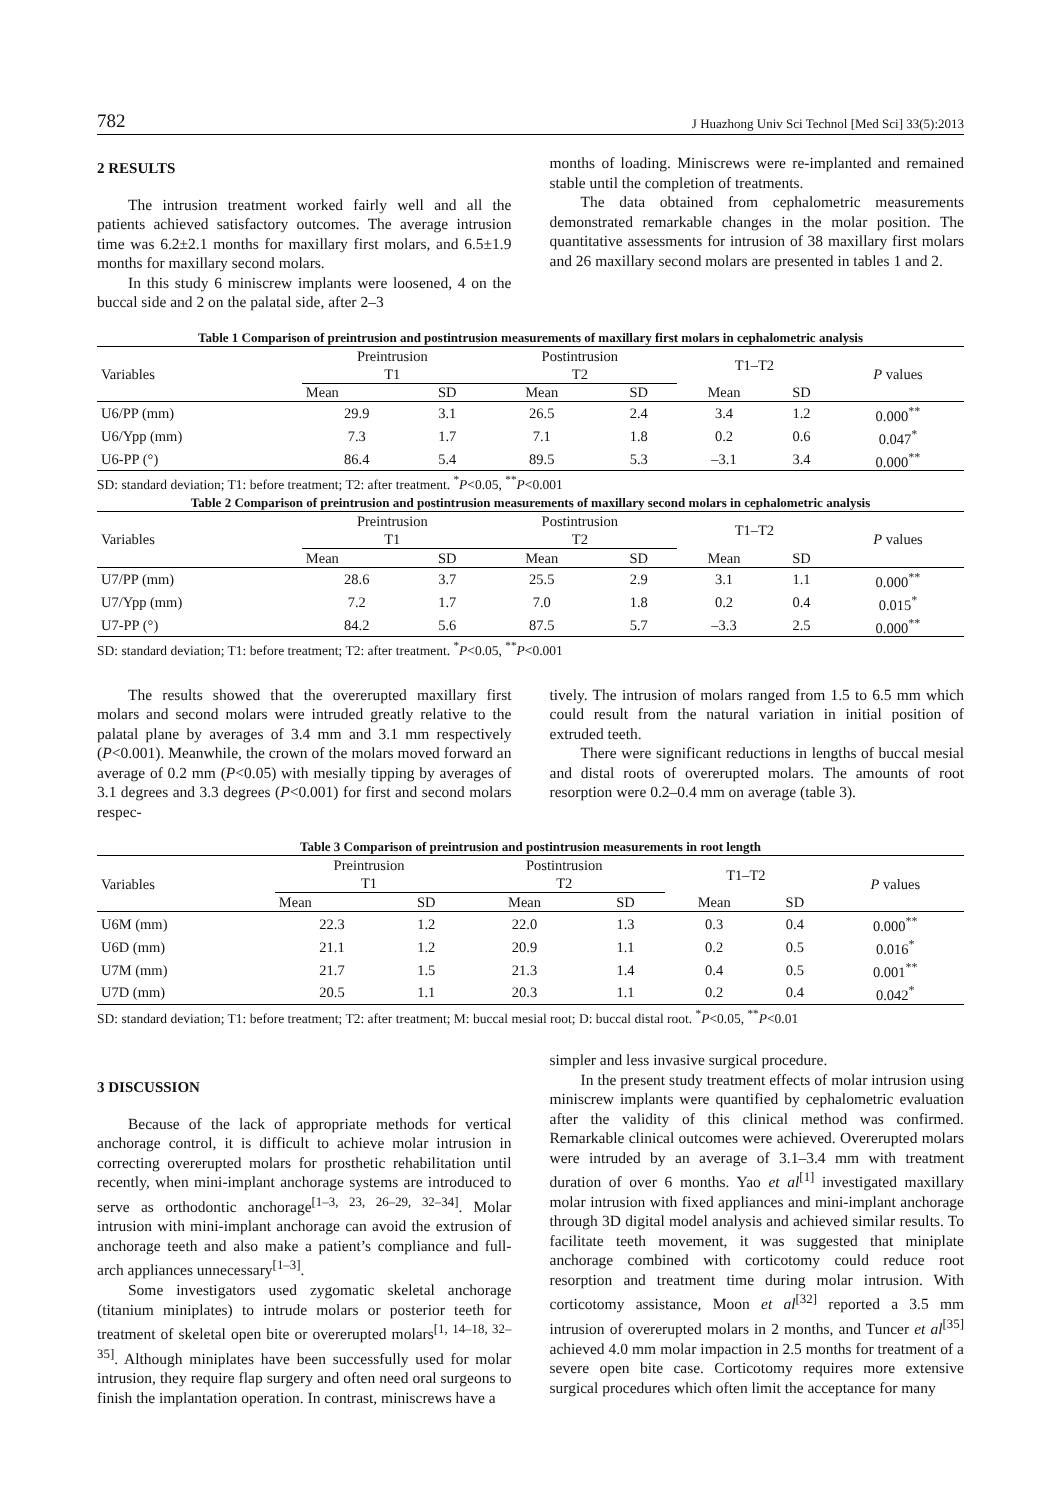782 J Huazhong Univ Sci Technol [Med Sci] 33(5):2013
2 RESULTS
The intrusion treatment worked fairly well and all the patients achieved satisfactory outcomes. The average intrusion time was 6.2±2.1 months for maxillary first molars, and 6.5±1.9 months for maxillary second molars.
In this study 6 miniscrew implants were loosened, 4 on the buccal side and 2 on the palatal side, after 2–3
months of loading. Miniscrews were re-implanted and remained stable until the completion of treatments.
The data obtained from cephalometric measurements demonstrated remarkable changes in the molar position. The quantitative assessments for intrusion of 38 maxillary first molars and 26 maxillary second molars are presented in tables 1 and 2.
Table 1 Comparison of preintrusion and postintrusion measurements of maxillary first molars in cephalometric analysis
| Variables | Preintrusion T1 | | Postintrusion T2 | | T1–T2 | | P values |
| --- | --- | --- | --- | --- | --- | --- | --- |
| | Mean | SD | Mean | SD | Mean | SD | |
| U6/PP (mm) | 29.9 | 3.1 | 26.5 | 2.4 | 3.4 | 1.2 | 0.000<sup>**</sup> |
| U6/Ypp (mm) | 7.3 | 1.7 | 7.1 | 1.8 | 0.2 | 0.6 | 0.047<sup>*</sup> |
| U6-PP (°) | 86.4 | 5.4 | 89.5 | 5.3 | –3.1 | 3.4 | 0.000<sup>**</sup> |
SD: standard deviation; T1: before treatment; T2: after treatment. <sup>*</sup>P<0.05, <sup>**</sup>P<0.001
Table 2 Comparison of preintrusion and postintrusion measurements of maxillary second molars in cephalometric analysis
| Variables | Preintrusion T1 | | Postintrusion T2 | | T1–T2 | | P values |
| --- | --- | --- | --- | --- | --- | --- | --- |
| | Mean | SD | Mean | SD | Mean | SD | |
| U7/PP (mm) | 28.6 | 3.7 | 25.5 | 2.9 | 3.1 | 1.1 | 0.000<sup>**</sup> |
| U7/Ypp (mm) | 7.2 | 1.7 | 7.0 | 1.8 | 0.2 | 0.4 | 0.015<sup>*</sup> |
| U7-PP (°) | 84.2 | 5.6 | 87.5 | 5.7 | –3.3 | 2.5 | 0.000<sup>**</sup> |
SD: standard deviation; T1: before treatment; T2: after treatment. <sup>*</sup>P<0.05, <sup>**</sup>P<0.001
The results showed that the overerupted maxillary first molars and second molars were intruded greatly relative to the palatal plane by averages of 3.4 mm and 3.1 mm respectively (P<0.001). Meanwhile, the crown of the molars moved forward an average of 0.2 mm (P<0.05) with mesially tipping by averages of 3.1 degrees and 3.3 degrees (P<0.001) for first and second molars respec-
tively. The intrusion of molars ranged from 1.5 to 6.5 mm which could result from the natural variation in initial position of extruded teeth.
There were significant reductions in lengths of buccal mesial and distal roots of overerupted molars. The amounts of root resorption were 0.2–0.4 mm on average (table 3).
Table 3 Comparison of preintrusion and postintrusion measurements in root length
| Variables | Preintrusion T1 | | Postintrusion T2 | | T1–T2 | | P values |
| --- | --- | --- | --- | --- | --- | --- | --- |
| | Mean | SD | Mean | SD | Mean | SD | |
| U6M (mm) | 22.3 | 1.2 | 22.0 | 1.3 | 0.3 | 0.4 | 0.000<sup>**</sup> |
| U6D (mm) | 21.1 | 1.2 | 20.9 | 1.1 | 0.2 | 0.5 | 0.016<sup>*</sup> |
| U7M (mm) | 21.7 | 1.5 | 21.3 | 1.4 | 0.4 | 0.5 | 0.001<sup>**</sup> |
| U7D (mm) | 20.5 | 1.1 | 20.3 | 1.1 | 0.2 | 0.4 | 0.042<sup>*</sup> |
SD: standard deviation; T1: before treatment; T2: after treatment; M: buccal mesial root; D: buccal distal root. <sup>*</sup>P<0.05, <sup>**</sup>P<0.01
3 DISCUSSION
Because of the lack of appropriate methods for vertical anchorage control, it is difficult to achieve molar intrusion in correcting overerupted molars for prosthetic rehabilitation until recently, when mini-implant anchorage systems are introduced to serve as orthodontic anchorage<sup>[1–3, 23, 26–29, 32–34]</sup>. Molar intrusion with mini-implant anchorage can avoid the extrusion of anchorage teeth and also make a patient’s compliance and full-arch appliances unnecessary<sup>[1–3]</sup>.
Some investigators used zygomatic skeletal anchorage (titanium miniplates) to intrude molars or posterior teeth for treatment of skeletal open bite or overerupted molars<sup>[1, 14–18, 32–35]</sup>. Although miniplates have been successfully used for molar intrusion, they require flap surgery and often need oral surgeons to finish the implantation operation. In contrast, miniscrews have a
simpler and less invasive surgical procedure.
In the present study treatment effects of molar intrusion using miniscrew implants were quantified by cephalometric evaluation after the validity of this clinical method was confirmed. Remarkable clinical outcomes were achieved. Overerupted molars were intruded by an average of 3.1–3.4 mm with treatment duration of over 6 months. Yao et al<sup>[1]</sup> investigated maxillary molar intrusion with fixed appliances and mini-implant anchorage through 3D digital model analysis and achieved similar results. To facilitate teeth movement, it was suggested that miniplate anchorage combined with corticotomy could reduce root resorption and treatment time during molar intrusion. With corticotomy assistance, Moon et al<sup>[32]</sup> reported a 3.5 mm intrusion of overerupted molars in 2 months, and Tuncer et al<sup>[35]</sup> achieved 4.0 mm molar impaction in 2.5 months for treatment of a severe open bite case. Corticotomy requires more extensive surgical procedures which often limit the acceptance for many